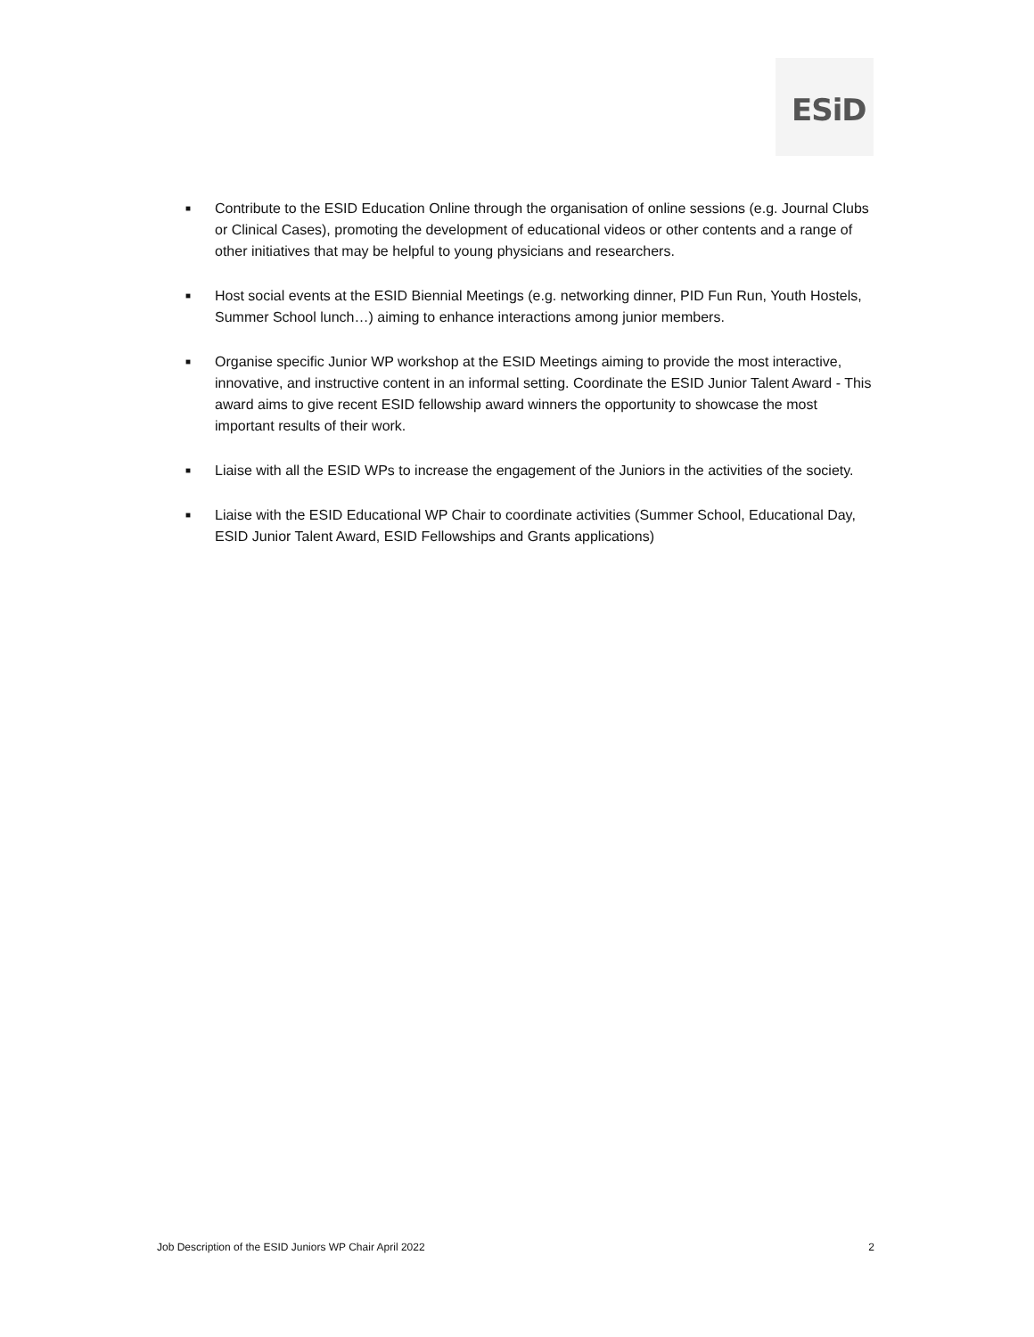ESiD
■
Contribute to the ESID Education Online through the organisation of online sessions (e.g. Journal Clubs or Clinical Cases), promoting the development of educational videos or other contents and a range of other initiatives that may be helpful to young physicians and researchers.
■
Host social events at the ESID Biennial Meetings (e.g. networking dinner, PID Fun Run, Youth Hostels, Summer School lunch…) aiming to enhance interactions among junior members.
■
Organise specific Junior WP workshop at the ESID Meetings aiming to provide the most interactive, innovative, and instructive content in an informal setting. Coordinate the ESID Junior Talent Award - This award aims to give recent ESID fellowship award winners the opportunity to showcase the most important results of their work.
■
Liaise with all the ESID WPs to increase the engagement of the Juniors in the activities of the society.
■
Liaise with the ESID Educational WP Chair to coordinate activities (Summer School, Educational Day, ESID Junior Talent Award, ESID Fellowships and Grants applications)
Job Description of the ESID Juniors WP Chair April 2022 2